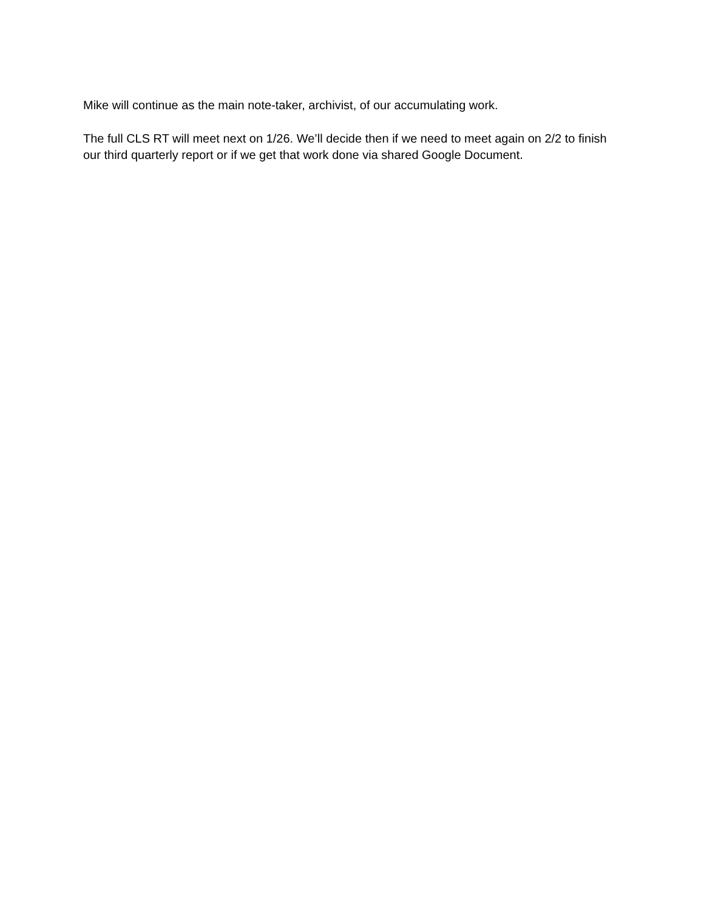Mike will continue as the main note-taker, archivist, of our accumulating work.
The full CLS RT will meet next on 1/26. We’ll decide then if we need to meet again on 2/2 to finish our third quarterly report or if we get that work done via shared Google Document.